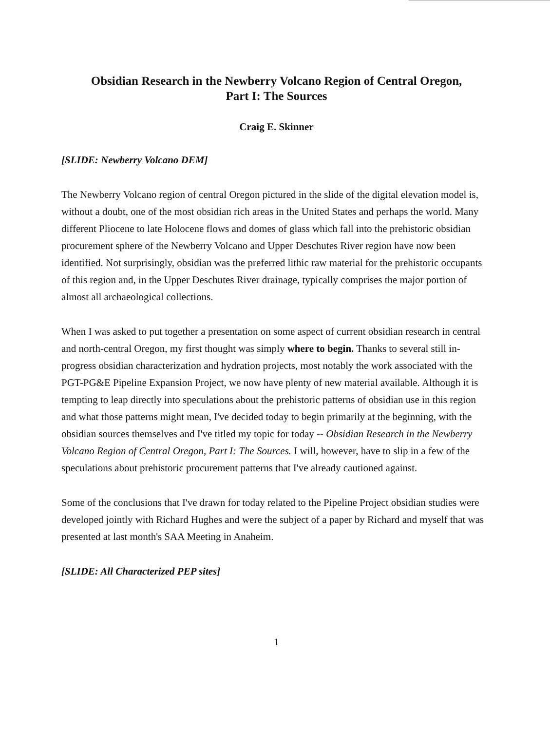Obsidian Research in the Newberry Volcano Region of Central Oregon,
Part I: The Sources
Craig E. Skinner
[SLIDE: Newberry Volcano DEM]
The Newberry Volcano region of central Oregon pictured in the slide of the digital elevation model is, without a doubt, one of the most obsidian rich areas in the United States and perhaps the world. Many different Pliocene to late Holocene flows and domes of glass which fall into the prehistoric obsidian procurement sphere of the Newberry Volcano and Upper Deschutes River region have now been identified. Not surprisingly, obsidian was the preferred lithic raw material for the prehistoric occupants of this region and, in the Upper Deschutes River drainage, typically comprises the major portion of almost all archaeological collections.
When I was asked to put together a presentation on some aspect of current obsidian research in central and north-central Oregon, my first thought was simply where to begin. Thanks to several still in-progress obsidian characterization and hydration projects, most notably the work associated with the PGT-PG&E Pipeline Expansion Project, we now have plenty of new material available. Although it is tempting to leap directly into speculations about the prehistoric patterns of obsidian use in this region and what those patterns might mean, I've decided today to begin primarily at the beginning, with the obsidian sources themselves and I've titled my topic for today -- Obsidian Research in the Newberry Volcano Region of Central Oregon, Part I: The Sources. I will, however, have to slip in a few of the speculations about prehistoric procurement patterns that I've already cautioned against.
Some of the conclusions that I've drawn for today related to the Pipeline Project obsidian studies were developed jointly with Richard Hughes and were the subject of a paper by Richard and myself that was presented at last month's SAA Meeting in Anaheim.
[SLIDE: All Characterized PEP sites]
1